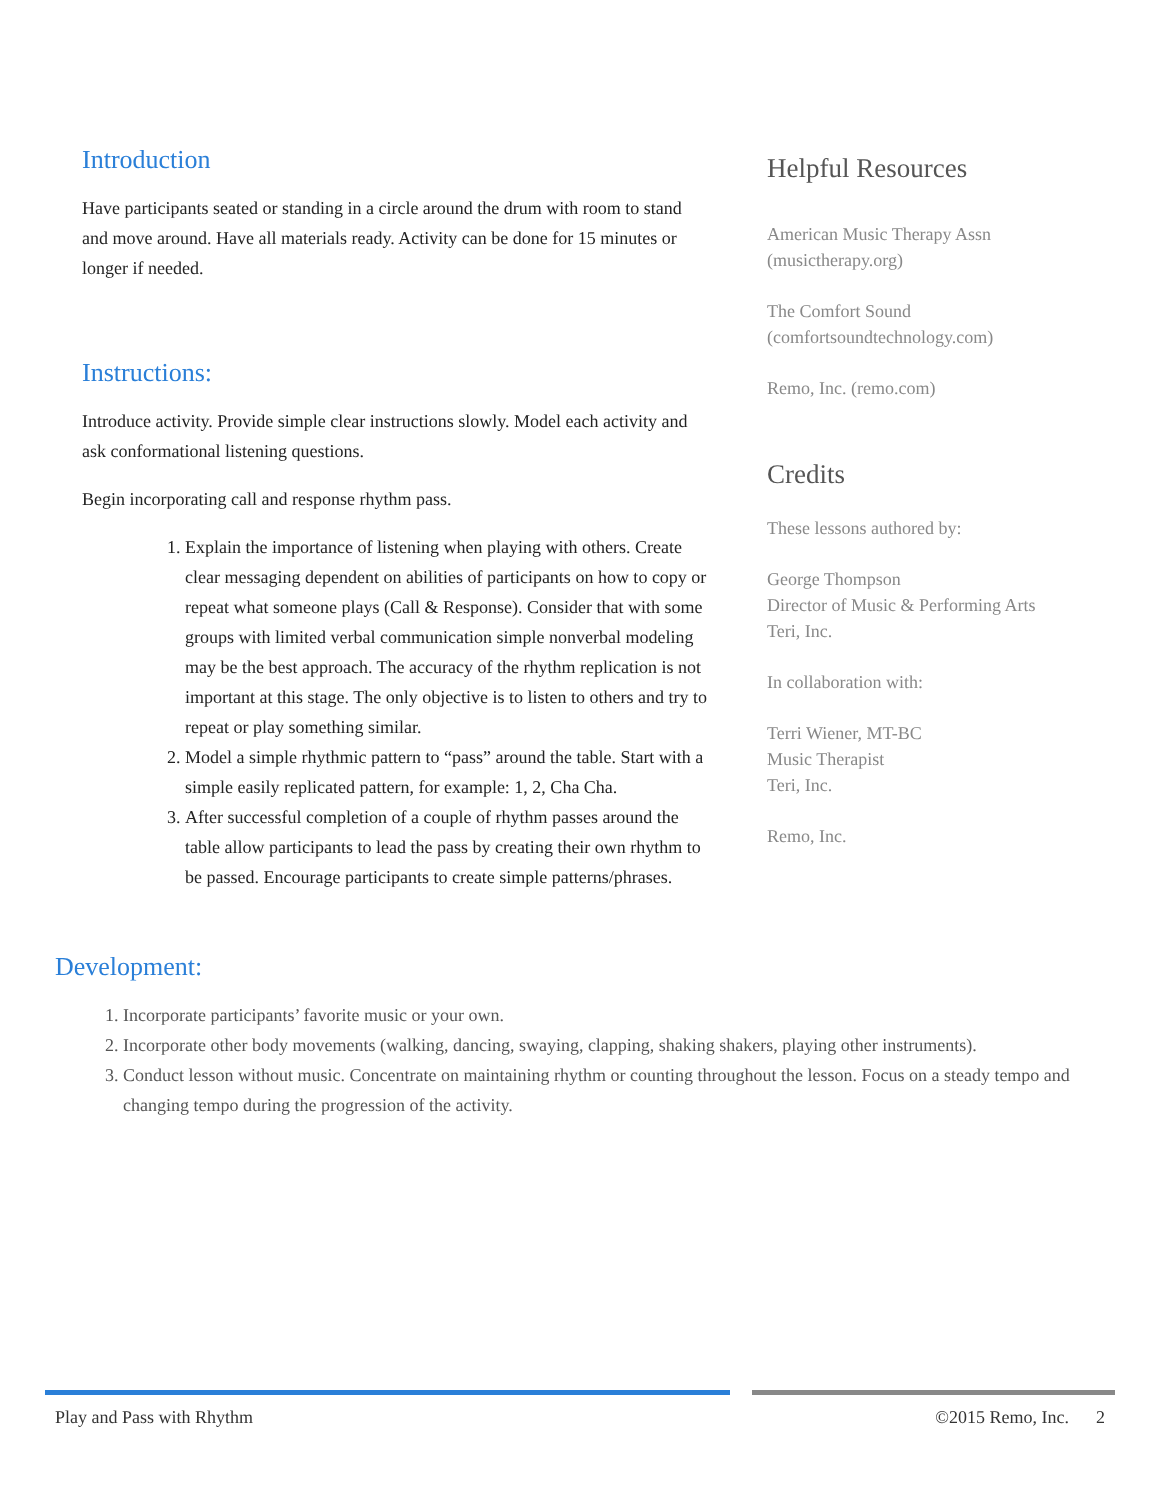Introduction
Have participants seated or standing in a circle around the drum with room to stand and move around. Have all materials ready. Activity can be done for 15 minutes or longer if needed.
Instructions:
Introduce activity. Provide simple clear instructions slowly. Model each activity and ask conformational listening questions.
Begin incorporating call and response rhythm pass.
1. Explain the importance of listening when playing with others. Create clear messaging dependent on abilities of participants on how to copy or repeat what someone plays (Call & Response). Consider that with some groups with limited verbal communication simple nonverbal modeling may be the best approach. The accuracy of the rhythm replication is not important at this stage. The only objective is to listen to others and try to repeat or play something similar.
2. Model a simple rhythmic pattern to “pass” around the table. Start with a simple easily replicated pattern, for example: 1, 2, Cha Cha.
3. After successful completion of a couple of rhythm passes around the table allow participants to lead the pass by creating their own rhythm to be passed. Encourage participants to create simple patterns/phrases.
Helpful Resources
American Music Therapy Assn
(musictherapy.org)
The Comfort Sound
(comfortsoundtechnology.com)
Remo, Inc. (remo.com)
Credits
These lessons authored by:
George Thompson
Director of Music & Performing Arts
Teri, Inc.
In collaboration with:
Terri Wiener, MT-BC
Music Therapist
Teri, Inc.
Remo, Inc.
Development:
1. Incorporate participants’ favorite music or your own.
2. Incorporate other body movements (walking, dancing, swaying, clapping, shaking shakers, playing other instruments).
3. Conduct lesson without music. Concentrate on maintaining rhythm or counting throughout the lesson. Focus on a steady tempo and changing tempo during the progression of the activity.
Play and Pass with Rhythm ©2015 Remo, Inc. 2